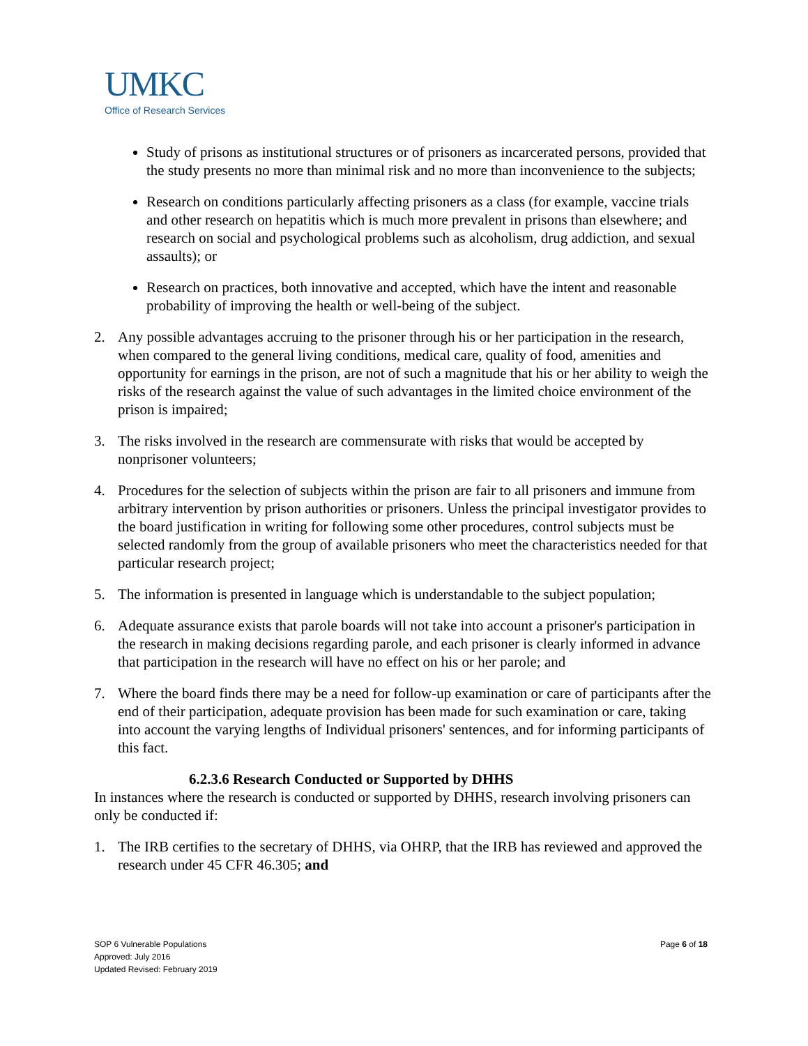UMKC
Office of Research Services
Study of prisons as institutional structures or of prisoners as incarcerated persons, provided that the study presents no more than minimal risk and no more than inconvenience to the subjects;
Research on conditions particularly affecting prisoners as a class (for example, vaccine trials and other research on hepatitis which is much more prevalent in prisons than elsewhere; and research on social and psychological problems such as alcoholism, drug addiction, and sexual assaults); or
Research on practices, both innovative and accepted, which have the intent and reasonable probability of improving the health or well-being of the subject.
2. Any possible advantages accruing to the prisoner through his or her participation in the research, when compared to the general living conditions, medical care, quality of food, amenities and opportunity for earnings in the prison, are not of such a magnitude that his or her ability to weigh the risks of the research against the value of such advantages in the limited choice environment of the prison is impaired;
3. The risks involved in the research are commensurate with risks that would be accepted by nonprisoner volunteers;
4. Procedures for the selection of subjects within the prison are fair to all prisoners and immune from arbitrary intervention by prison authorities or prisoners. Unless the principal investigator provides to the board justification in writing for following some other procedures, control subjects must be selected randomly from the group of available prisoners who meet the characteristics needed for that particular research project;
5. The information is presented in language which is understandable to the subject population;
6. Adequate assurance exists that parole boards will not take into account a prisoner's participation in the research in making decisions regarding parole, and each prisoner is clearly informed in advance that participation in the research will have no effect on his or her parole; and
7. Where the board finds there may be a need for follow-up examination or care of participants after the end of their participation, adequate provision has been made for such examination or care, taking into account the varying lengths of Individual prisoners' sentences, and for informing participants of this fact.
6.2.3.6 Research Conducted or Supported by DHHS
In instances where the research is conducted or supported by DHHS, research involving prisoners can only be conducted if:
1. The IRB certifies to the secretary of DHHS, via OHRP, that the IRB has reviewed and approved the research under 45 CFR 46.305; and
SOP 6 Vulnerable Populations
Approved: July 2016
Updated Revised: February 2019
Page 6 of 18